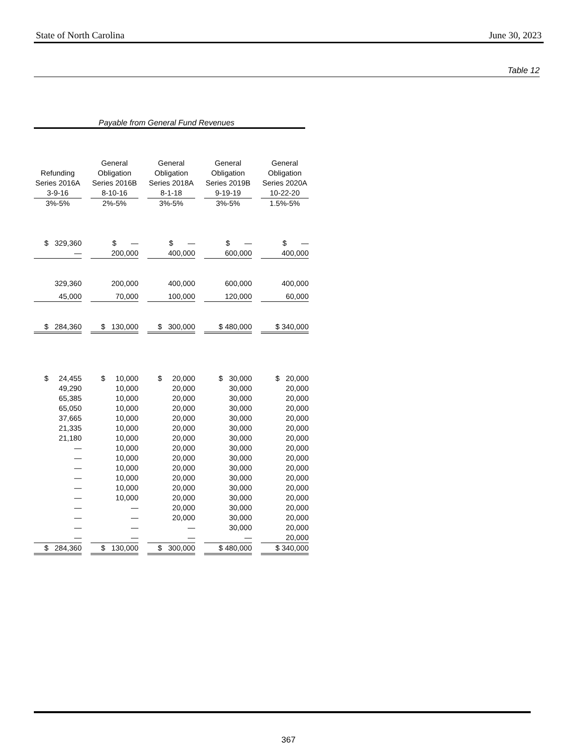State of North Carolina June 30, 2023
Table 12
Payable from General Fund Revenues
| Refunding Series 2016A | General Obligation Series 2016B | General Obligation Series 2018A | General Obligation Series 2019B | General Obligation Series 2020A |
| --- | --- | --- | --- | --- |
| 3-9-16 | 8-10-16 | 8-1-18 | 9-19-19 | 10-22-20 |
| 3%-5% | 2%-5% | 3%-5% | 3%-5% | 1.5%-5% |
| $ 329,360 | $ — | $ — | $ — | $ — |
| — | 200,000 | 400,000 | 600,000 | 400,000 |
| 329,360 | 200,000 | 400,000 | 600,000 | 400,000 |
| 45,000 | 70,000 | 100,000 | 120,000 | 60,000 |
| $ 284,360 | $ 130,000 | $ 300,000 | $ 480,000 | $ 340,000 |
| $ 24,455 | $ 10,000 | $ 20,000 | $ 30,000 | $ 20,000 |
| 49,290 | 10,000 | 20,000 | 30,000 | 20,000 |
| 65,385 | 10,000 | 20,000 | 30,000 | 20,000 |
| 65,050 | 10,000 | 20,000 | 30,000 | 20,000 |
| 37,665 | 10,000 | 20,000 | 30,000 | 20,000 |
| 21,335 | 10,000 | 20,000 | 30,000 | 20,000 |
| 21,180 | 10,000 | 20,000 | 30,000 | 20,000 |
| — | 10,000 | 20,000 | 30,000 | 20,000 |
| — | 10,000 | 20,000 | 30,000 | 20,000 |
| — | 10,000 | 20,000 | 30,000 | 20,000 |
| — | 10,000 | 20,000 | 30,000 | 20,000 |
| — | 10,000 | 20,000 | 30,000 | 20,000 |
| — | 10,000 | 20,000 | 30,000 | 20,000 |
| — | — | 20,000 | 30,000 | 20,000 |
| — | — | 20,000 | 30,000 | 20,000 |
| — | — | — | 30,000 | 20,000 |
| — | — | — | — | 20,000 |
| $ 284,360 | $ 130,000 | $ 300,000 | $ 480,000 | $ 340,000 |
367